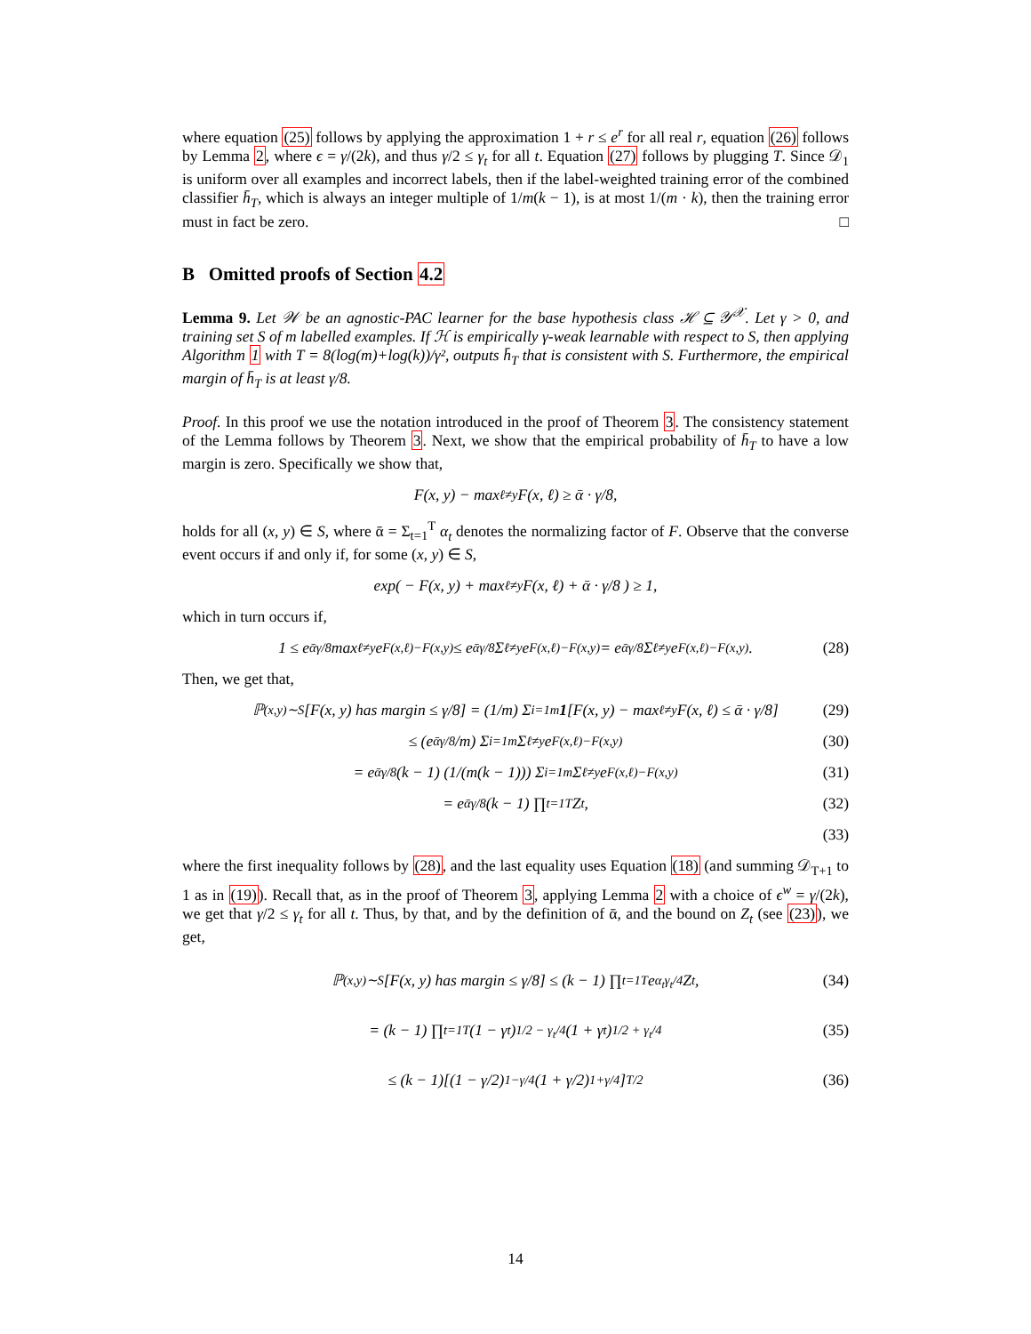where equation (25) follows by applying the approximation 1 + r ≤ e<sup>r</sup> for all real r, equation (26) follows by Lemma 2, where ϵ = γ/(2k), and thus γ/2 ≤ γ<sub>t</sub> for all t. Equation (27) follows by plugging T. Since 𝒟<sub>1</sub> is uniform over all examples and incorrect labels, then if the label-weighted training error of the combined classifier h̄<sub>T</sub>, which is always an integer multiple of 1/m(k − 1), is at most 1/(m · k), then the training error must in fact be zero. □
B Omitted proofs of Section 4.2
Lemma 9. Let 𝒲 be an agnostic-PAC learner for the base hypothesis class ℋ ⊆ 𝒴<sup>𝒳</sup>. Let γ > 0, and training set S of m labelled examples. If ℋ is empirically γ-weak learnable with respect to S, then applying Algorithm 1 with T = 8(log(m)+log(k))/γ², outputs h̄<sub>T</sub> that is consistent with S. Furthermore, the empirical margin of h̄<sub>T</sub> is at least γ/8.
Proof. In this proof we use the notation introduced in the proof of Theorem 3. The consistency statement of the Lemma follows by Theorem 3. Next, we show that the empirical probability of h̄<sub>T</sub> to have a low margin is zero. Specifically we show that,
F(x, y) − max<sub>ℓ≠y</sub> F(x, ℓ) ≥ ᾱ · γ/8,
holds for all (x, y) ∈ S, where ᾱ = Σ<sub>t=1</sub><sup>T</sup> α<sub>t</sub> denotes the normalizing factor of F. Observe that the converse event occurs if and only if, for some (x, y) ∈ S,
exp( − F(x, y) + max<sub>ℓ≠y</sub> F(x, ℓ) + ᾱ · γ/8 ) ≥ 1,
which in turn occurs if,
1 ≤ e<sup>ᾱγ/8</sup> max<sub>ℓ≠y</sub> e<sup>F(x,ℓ)−F(x,y)</sup> ≤ e<sup>ᾱγ/8</sup> Σ<sub>ℓ≠y</sub> e<sup>F(x,ℓ)−F(x,y)</sup> = e<sup>ᾱγ/8</sup> Σ<sub>ℓ≠y</sub> e<sup>F(x,ℓ)−F(x,y)</sup>. (28)
Then, we get that,
ℙ<sub>(x,y)∼S</sub>[F(x, y) has margin ≤ γ/8] = (1/m) Σ<sub>i=1</sub><sup>m</sup> 1 [F(x, y) − max<sub>ℓ≠y</sub> F(x, ℓ) ≤ ᾱ · γ/8] (29)
≤ (e<sup>ᾱγ/8</sup>/m) Σ<sub>i=1</sub><sup>m</sup> Σ<sub>ℓ≠y</sub> e<sup>F(x,ℓ)−F(x,y)</sup> (30)
= e<sup>ᾱγ/8</sup>(k − 1) (1/(m(k − 1))) Σ<sub>i=1</sub><sup>m</sup> Σ<sub>ℓ≠y</sub> e<sup>F(x,ℓ)−F(x,y)</sup> (31)
= e<sup>ᾱγ/8</sup>(k − 1) ∏<sub>t=1</sub><sup>T</sup> Z<sub>t</sub>, (32)
(33)
where the first inequality follows by (28), and the last equality uses Equation (18) (and summing 𝒟<sub>T+1</sub> to 1 as in (19)). Recall that, as in the proof of Theorem 3, applying Lemma 2 with a choice of ϵ<sup>w</sup> = γ/(2k), we get that γ/2 ≤ γ<sub>t</sub> for all t. Thus, by that, and by the definition of ᾱ, and the bound on Z<sub>t</sub> (see (23)), we get,
ℙ<sub>(x,y)∼S</sub>[F(x, y) has margin ≤ γ/8] ≤ (k − 1) ∏<sub>t=1</sub><sup>T</sup> e<sup>α<sub>t</sub>γ<sub>t</sub>/4</sup>Z<sub>t</sub>, (34)
= (k − 1) ∏<sub>t=1</sub><sup>T</sup>(1 − γ<sub>t</sub>)<sup>1/2 − γ<sub>t</sub>/4</sup>(1 + γ<sub>t</sub>)<sup>1/2 + γ<sub>t</sub>/4</sup> (35)
≤ (k − 1)[(1 − γ/2)<sup>1−γ/4</sup>(1 + γ/2)<sup>1+γ/4</sup>]<sup>T/2</sup> (36)
14